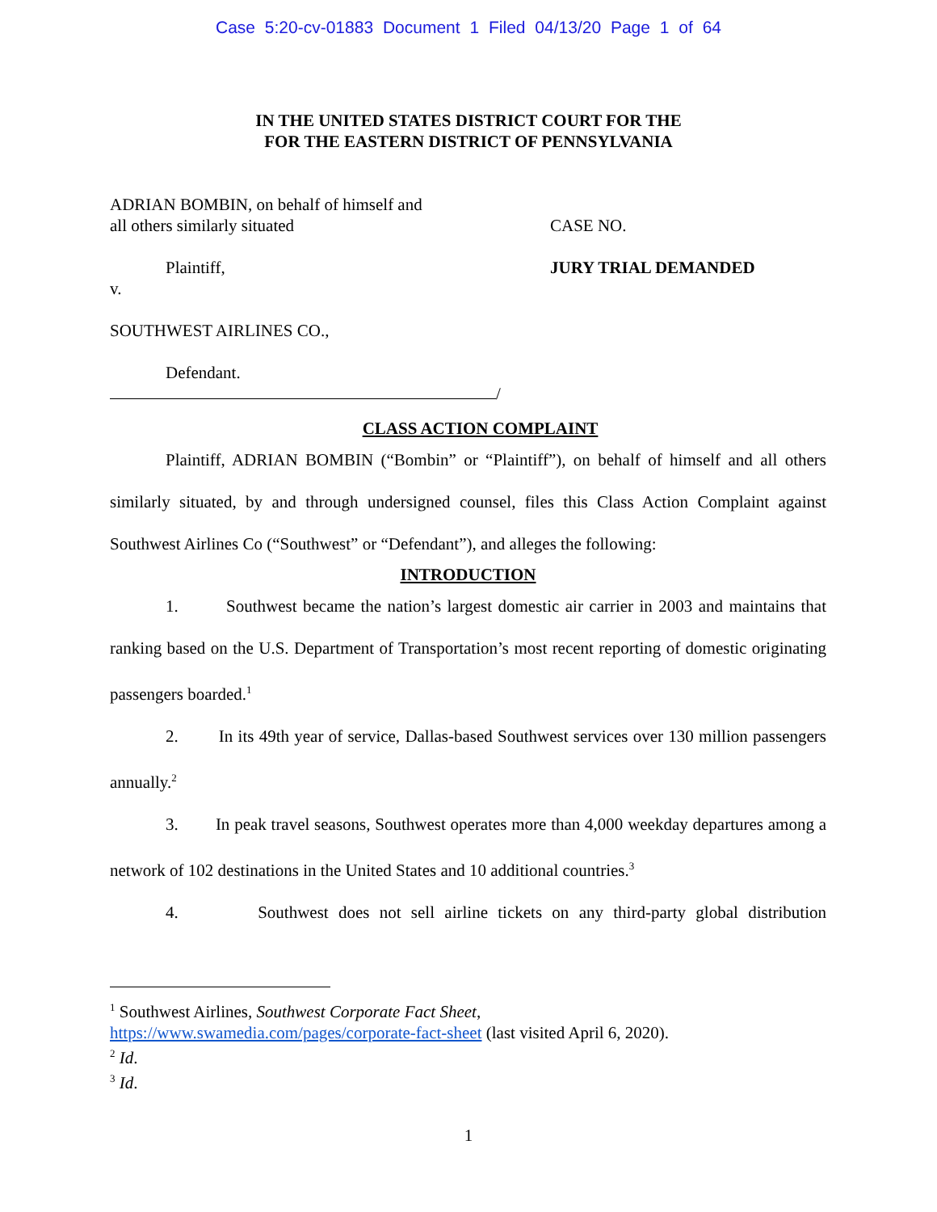Case 5:20-cv-01883 Document 1 Filed 04/13/20 Page 1 of 64
IN THE UNITED STATES DISTRICT COURT FOR THE
FOR THE EASTERN DISTRICT OF PENNSYLVANIA
ADRIAN BOMBIN, on behalf of himself and
all others similarly situated
Plaintiff,
v.
SOUTHWEST AIRLINES CO.,
Defendant.
/
CASE NO.
JURY TRIAL DEMANDED
CLASS ACTION COMPLAINT
Plaintiff, ADRIAN BOMBIN (“Bombin” or “Plaintiff”), on behalf of himself and all others similarly situated, by and through undersigned counsel, files this Class Action Complaint against Southwest Airlines Co (“Southwest” or “Defendant”), and alleges the following:
INTRODUCTION
1. Southwest became the nation’s largest domestic air carrier in 2003 and maintains that ranking based on the U.S. Department of Transportation’s most recent reporting of domestic originating passengers boarded.<sup>1</sup>
2. In its 49th year of service, Dallas-based Southwest services over 130 million passengers annually.<sup>2</sup>
3. In peak travel seasons, Southwest operates more than 4,000 weekday departures among a network of 102 destinations in the United States and 10 additional countries.<sup>3</sup>
4. Southwest does not sell airline tickets on any third-party global distribution
<sup>1</sup> Southwest Airlines, Southwest Corporate Fact Sheet,
https://www.swamedia.com/pages/corporate-fact-sheet (last visited April 6, 2020).
<sup>2</sup> Id.
<sup>3</sup> Id.
1